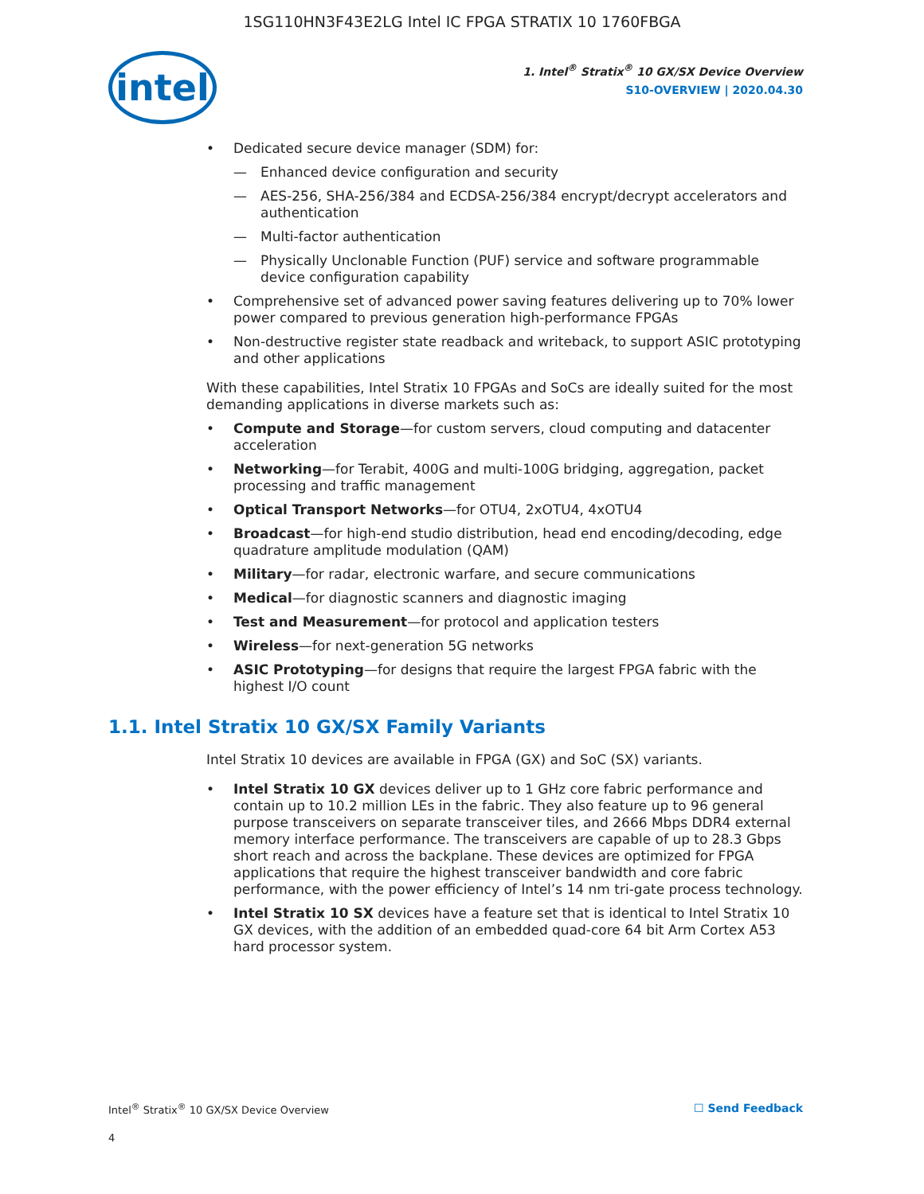1SG110HN3F43E2LG Intel IC FPGA STRATIX 10 1760FBGA
intel
1. Intel<sup>®</sup> Stratix<sup>®</sup> 10 GX/SX Device Overview
S10-OVERVIEW | 2020.04.30
• Dedicated secure device manager (SDM) for:
— Enhanced device configuration and security
— AES-256, SHA-256/384 and ECDSA-256/384 encrypt/decrypt accelerators and authentication
— Multi-factor authentication
— Physically Unclonable Function (PUF) service and software programmable device configuration capability
• Comprehensive set of advanced power saving features delivering up to 70% lower power compared to previous generation high-performance FPGAs
• Non-destructive register state readback and writeback, to support ASIC prototyping and other applications
With these capabilities, Intel Stratix 10 FPGAs and SoCs are ideally suited for the most demanding applications in diverse markets such as:
• Compute and Storage—for custom servers, cloud computing and datacenter acceleration
• Networking—for Terabit, 400G and multi-100G bridging, aggregation, packet processing and traffic management
• Optical Transport Networks—for OTU4, 2xOTU4, 4xOTU4
• Broadcast—for high-end studio distribution, head end encoding/decoding, edge quadrature amplitude modulation (QAM)
• Military—for radar, electronic warfare, and secure communications
• Medical—for diagnostic scanners and diagnostic imaging
• Test and Measurement—for protocol and application testers
• Wireless—for next-generation 5G networks
• ASIC Prototyping—for designs that require the largest FPGA fabric with the highest I/O count
1.1. Intel Stratix 10 GX/SX Family Variants
Intel Stratix 10 devices are available in FPGA (GX) and SoC (SX) variants.
• Intel Stratix 10 GX devices deliver up to 1 GHz core fabric performance and contain up to 10.2 million LEs in the fabric. They also feature up to 96 general purpose transceivers on separate transceiver tiles, and 2666 Mbps DDR4 external memory interface performance. The transceivers are capable of up to 28.3 Gbps short reach and across the backplane. These devices are optimized for FPGA applications that require the highest transceiver bandwidth and core fabric performance, with the power efficiency of Intel’s 14 nm tri-gate process technology.
• Intel Stratix 10 SX devices have a feature set that is identical to Intel Stratix 10 GX devices, with the addition of an embedded quad-core 64 bit Arm Cortex A53 hard processor system.
Intel<sup>®</sup> Stratix<sup>®</sup> 10 GX/SX Device Overview ☐ Send Feedback
4